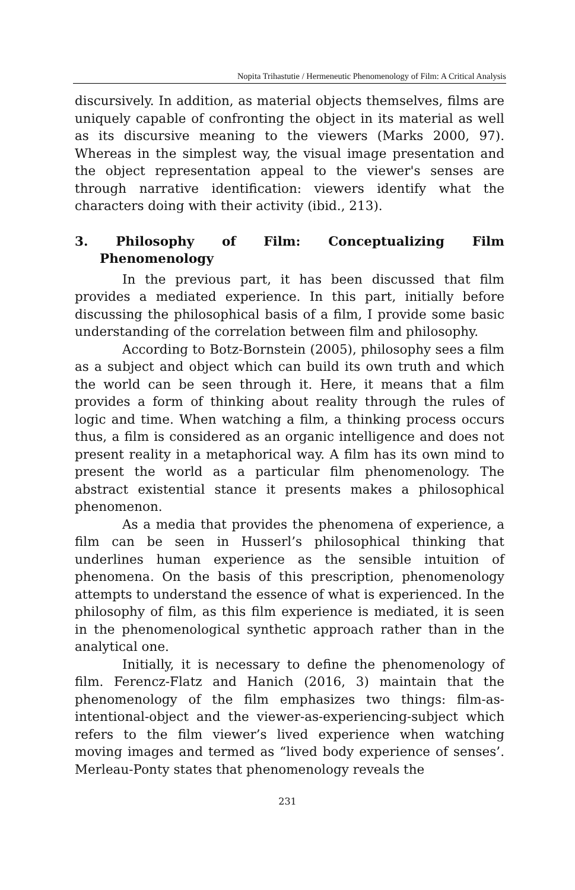Nopita Trihastutie / Hermeneutic Phenomenology of Film: A Critical Analysis
discursively. In addition, as material objects themselves, films are uniquely capable of confronting the object in its material as well as its discursive meaning to the viewers (Marks 2000, 97). Whereas in the simplest way, the visual image presentation and the object representation appeal to the viewer's senses are through narrative identification: viewers identify what the characters doing with their activity (ibid., 213).
3. Philosophy of Film: Conceptualizing Film Phenomenology
In the previous part, it has been discussed that film provides a mediated experience. In this part, initially before discussing the philosophical basis of a film, I provide some basic understanding of the correlation between film and philosophy.
According to Botz-Bornstein (2005), philosophy sees a film as a subject and object which can build its own truth and which the world can be seen through it. Here, it means that a film provides a form of thinking about reality through the rules of logic and time. When watching a film, a thinking process occurs thus, a film is considered as an organic intelligence and does not present reality in a metaphorical way. A film has its own mind to present the world as a particular film phenomenology. The abstract existential stance it presents makes a philosophical phenomenon.
As a media that provides the phenomena of experience, a film can be seen in Husserl’s philosophical thinking that underlines human experience as the sensible intuition of phenomena. On the basis of this prescription, phenomenology attempts to understand the essence of what is experienced. In the philosophy of film, as this film experience is mediated, it is seen in the phenomenological synthetic approach rather than in the analytical one.
Initially, it is necessary to define the phenomenology of film. Ferencz-Flatz and Hanich (2016, 3) maintain that the phenomenology of the film emphasizes two things: film-as-intentional-object and the viewer-as-experiencing-subject which refers to the film viewer’s lived experience when watching moving images and termed as “lived body experience of senses’. Merleau-Ponty states that phenomenology reveals the
231